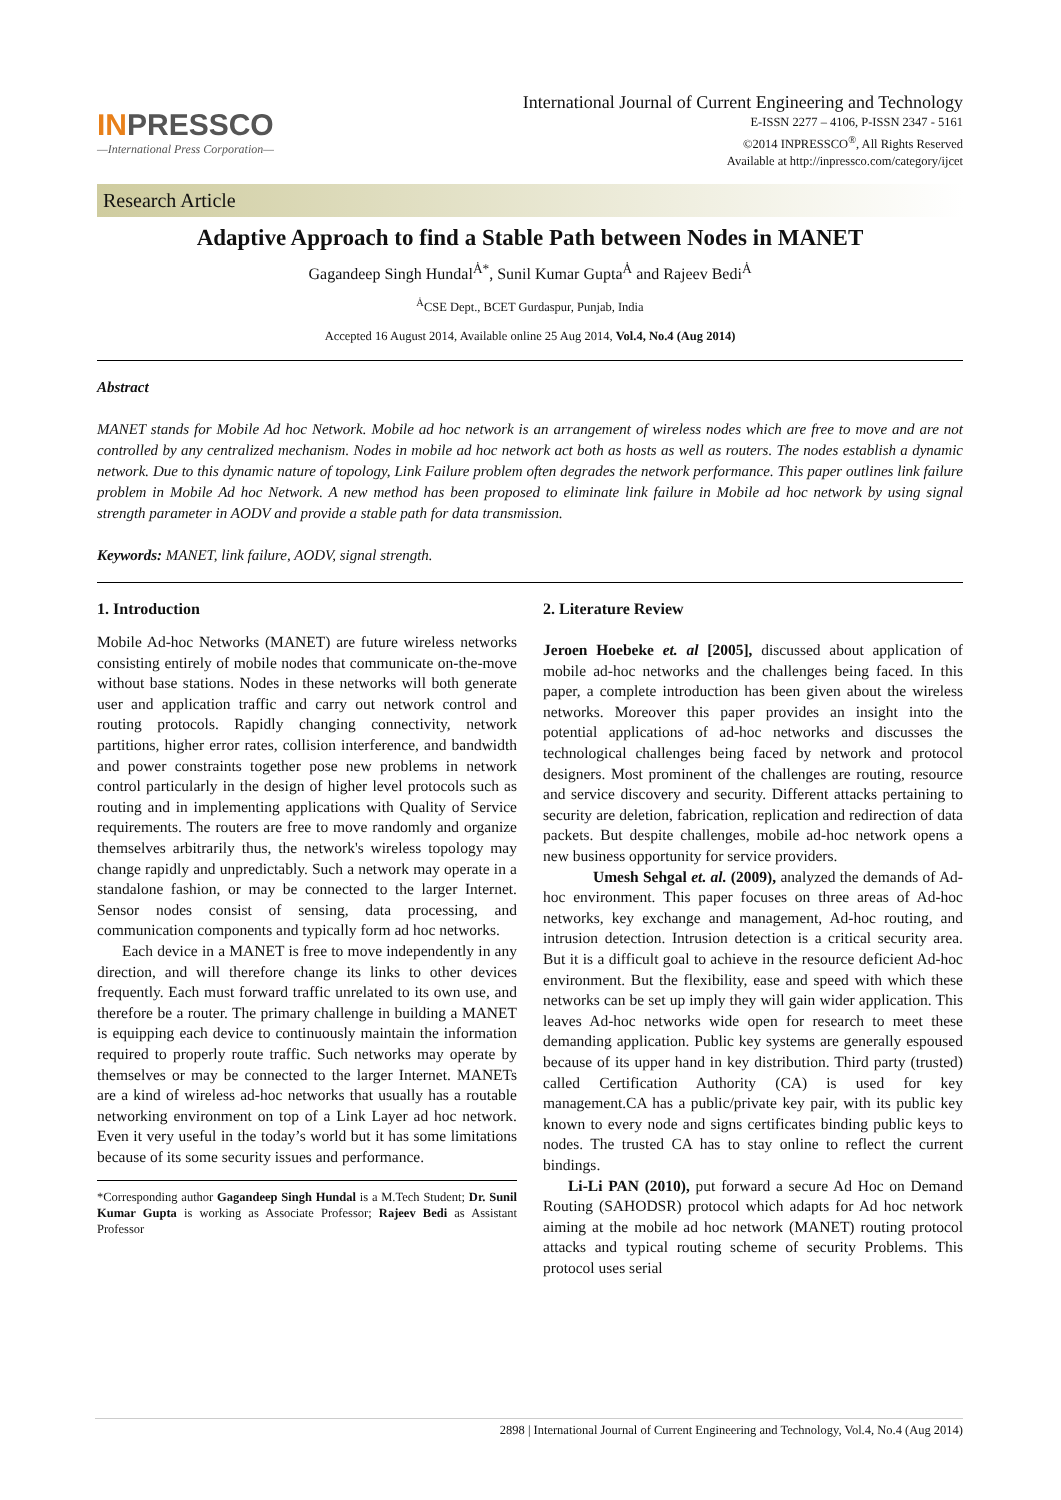INPRESSCO
—International Press Corporation—
International Journal of Current Engineering and Technology
E-ISSN 2277 – 4106, P-ISSN 2347 - 5161
©2014 INPRESSCO<sup>®</sup>, All Rights Reserved
Available at http://inpressco.com/category/ijcet
Research Article
Adaptive Approach to find a Stable Path between Nodes in MANET
Gagandeep Singh Hundal<sup>Ȧ*</sup>, Sunil Kumar Gupta<sup>Ȧ</sup> and Rajeev Bedi<sup>Ȧ</sup>
<sup>Ȧ</sup>CSE Dept., BCET Gurdaspur, Punjab, India
Accepted 16 August 2014, Available online 25 Aug 2014, Vol.4, No.4 (Aug 2014)
Abstract
MANET stands for Mobile Ad hoc Network. Mobile ad hoc network is an arrangement of wireless nodes which are free to move and are not controlled by any centralized mechanism. Nodes in mobile ad hoc network act both as hosts as well as routers. The nodes establish a dynamic network. Due to this dynamic nature of topology, Link Failure problem often degrades the network performance. This paper outlines link failure problem in Mobile Ad hoc Network. A new method has been proposed to eliminate link failure in Mobile ad hoc network by using signal strength parameter in AODV and provide a stable path for data transmission.
Keywords: MANET, link failure, AODV, signal strength.
1. Introduction
Mobile Ad-hoc Networks (MANET) are future wireless networks consisting entirely of mobile nodes that communicate on-the-move without base stations. Nodes in these networks will both generate user and application traffic and carry out network control and routing protocols. Rapidly changing connectivity, network partitions, higher error rates, collision interference, and bandwidth and power constraints together pose new problems in network control particularly in the design of higher level protocols such as routing and in implementing applications with Quality of Service requirements. The routers are free to move randomly and organize themselves arbitrarily thus, the network's wireless topology may change rapidly and unpredictably. Such a network may operate in a standalone fashion, or may be connected to the larger Internet. Sensor nodes consist of sensing, data processing, and communication components and typically form ad hoc networks.
Each device in a MANET is free to move independently in any direction, and will therefore change its links to other devices frequently. Each must forward traffic unrelated to its own use, and therefore be a router. The primary challenge in building a MANET is equipping each device to continuously maintain the information required to properly route traffic. Such networks may operate by themselves or may be connected to the larger Internet. MANETs are a kind of wireless ad-hoc networks that usually has a routable networking environment on top of a Link Layer ad hoc network. Even it very useful in the today’s world but it has some limitations because of its some security issues and performance.
*Corresponding author Gagandeep Singh Hundal is a M.Tech Student; Dr. Sunil Kumar Gupta is working as Associate Professor; Rajeev Bedi as Assistant Professor
2. Literature Review
Jeroen Hoebeke et. al [2005], discussed about application of mobile ad-hoc networks and the challenges being faced. In this paper, a complete introduction has been given about the wireless networks. Moreover this paper provides an insight into the potential applications of ad-hoc networks and discusses the technological challenges being faced by network and protocol designers. Most prominent of the challenges are routing, resource and service discovery and security. Different attacks pertaining to security are deletion, fabrication, replication and redirection of data packets. But despite challenges, mobile ad-hoc network opens a new business opportunity for service providers.
Umesh Sehgal et. al. (2009), analyzed the demands of Ad-hoc environment. This paper focuses on three areas of Ad-hoc networks, key exchange and management, Ad-hoc routing, and intrusion detection. Intrusion detection is a critical security area. But it is a difficult goal to achieve in the resource deficient Ad-hoc environment. But the flexibility, ease and speed with which these networks can be set up imply they will gain wider application. This leaves Ad-hoc networks wide open for research to meet these demanding application. Public key systems are generally espoused because of its upper hand in key distribution. Third party (trusted) called Certification Authority (CA) is used for key management.CA has a public/private key pair, with its public key known to every node and signs certificates binding public keys to nodes. The trusted CA has to stay online to reflect the current bindings.
Li-Li PAN (2010), put forward a secure Ad Hoc on Demand Routing (SAHODSR) protocol which adapts for Ad hoc network aiming at the mobile ad hoc network (MANET) routing protocol attacks and typical routing scheme of security Problems. This protocol uses serial
2898 | International Journal of Current Engineering and Technology, Vol.4, No.4 (Aug 2014)